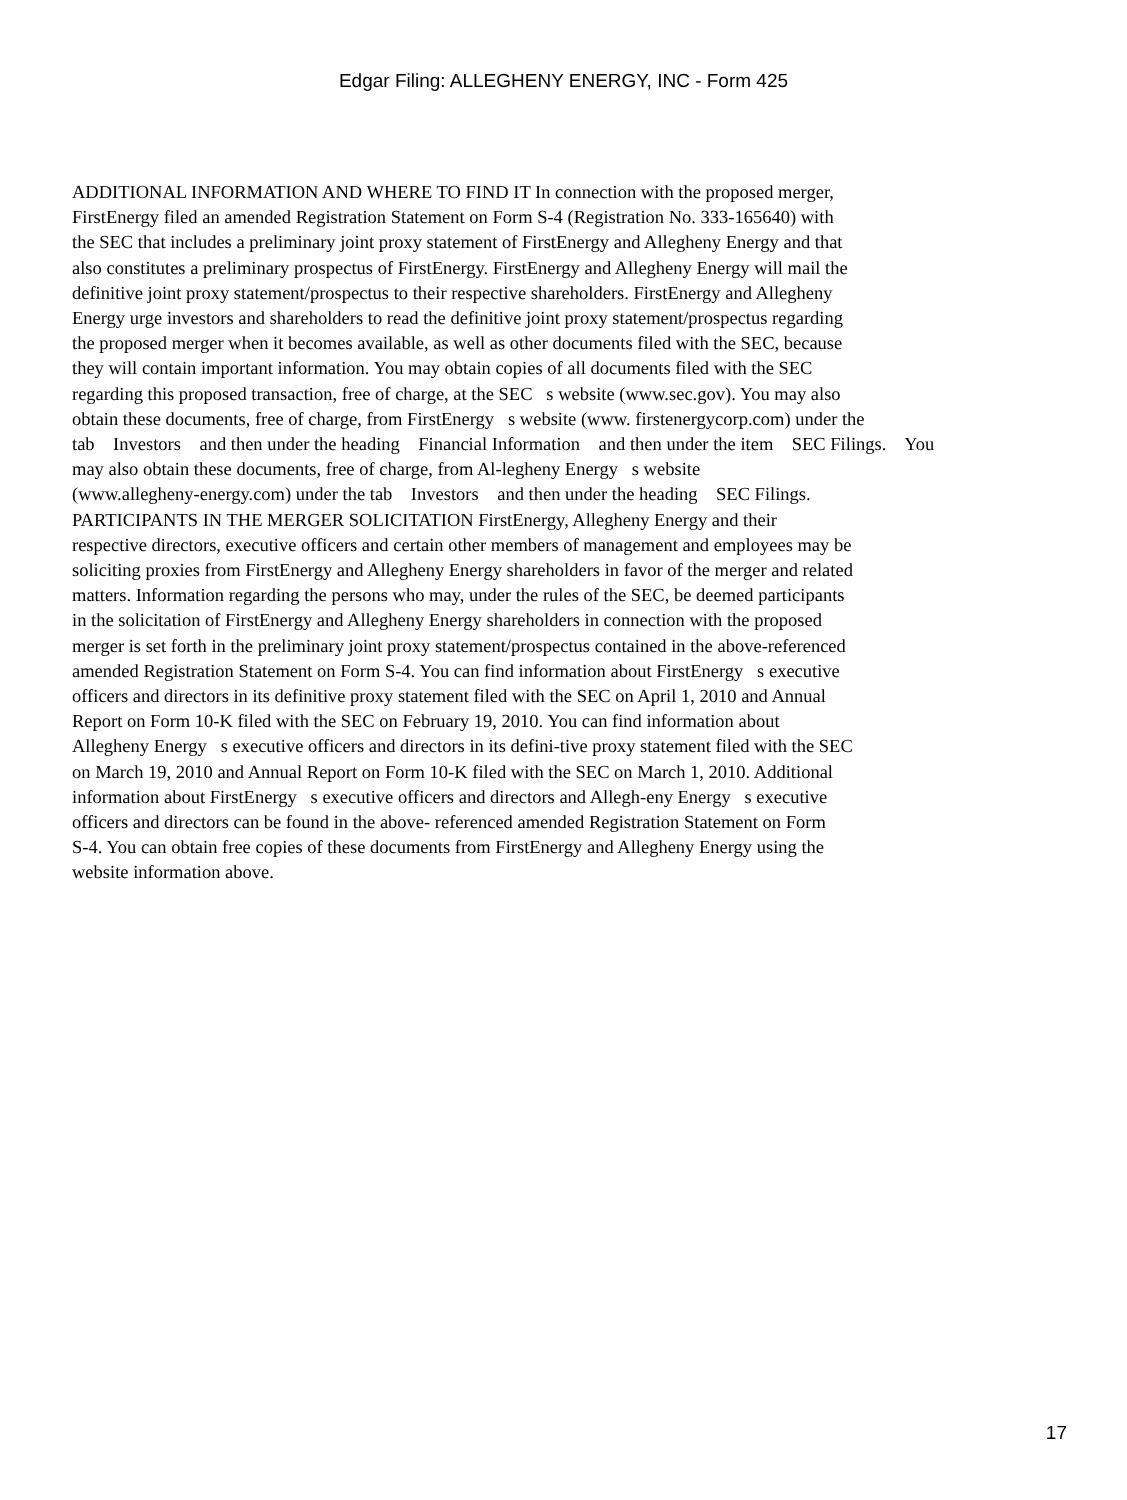Edgar Filing: ALLEGHENY ENERGY, INC - Form 425
ADDITIONAL INFORMATION AND WHERE TO FIND IT In connection with the proposed merger,
FirstEnergy filed an amended Registration Statement on Form S-4 (Registration No. 333-165640) with
the SEC that includes a preliminary joint proxy statement of FirstEnergy and Allegheny Energy and that
also constitutes a preliminary prospectus of FirstEnergy. FirstEnergy and Allegheny Energy will mail the
definitive joint proxy statement/prospectus to their respective shareholders. FirstEnergy and Allegheny
Energy urge investors and shareholders to read the definitive joint proxy statement/prospectus regarding
the proposed merger when it becomes available, as well as other documents filed with the SEC, because
they will contain important information. You may obtain copies of all documents filed with the SEC
regarding this proposed transaction, free of charge, at the SEC s website (www.sec.gov). You may also
obtain these documents, free of charge, from FirstEnergy s website (www. firstenergycorp.com) under the
tab Investors and then under the heading Financial Information and then under the item SEC Filings. You
may also obtain these documents, free of charge, from Al-legheny Energy s website
(www.allegheny-energy.com) under the tab Investors and then under the heading SEC Filings.
PARTICIPANTS IN THE MERGER SOLICITATION FirstEnergy, Allegheny Energy and their
respective directors, executive officers and certain other members of management and employees may be
soliciting proxies from FirstEnergy and Allegheny Energy shareholders in favor of the merger and related
matters. Information regarding the persons who may, under the rules of the SEC, be deemed participants
in the solicitation of FirstEnergy and Allegheny Energy shareholders in connection with the proposed
merger is set forth in the preliminary joint proxy statement/prospectus contained in the above-referenced
amended Registration Statement on Form S-4. You can find information about FirstEnergy s executive
officers and directors in its definitive proxy statement filed with the SEC on April 1, 2010 and Annual
Report on Form 10-K filed with the SEC on February 19, 2010. You can find information about
Allegheny Energy s executive officers and directors in its defini-tive proxy statement filed with the SEC
on March 19, 2010 and Annual Report on Form 10-K filed with the SEC on March 1, 2010. Additional
information about FirstEnergy s executive officers and directors and Allegh-eny Energy s executive
officers and directors can be found in the above- referenced amended Registration Statement on Form
S-4. You can obtain free copies of these documents from FirstEnergy and Allegheny Energy using the
website information above.
17